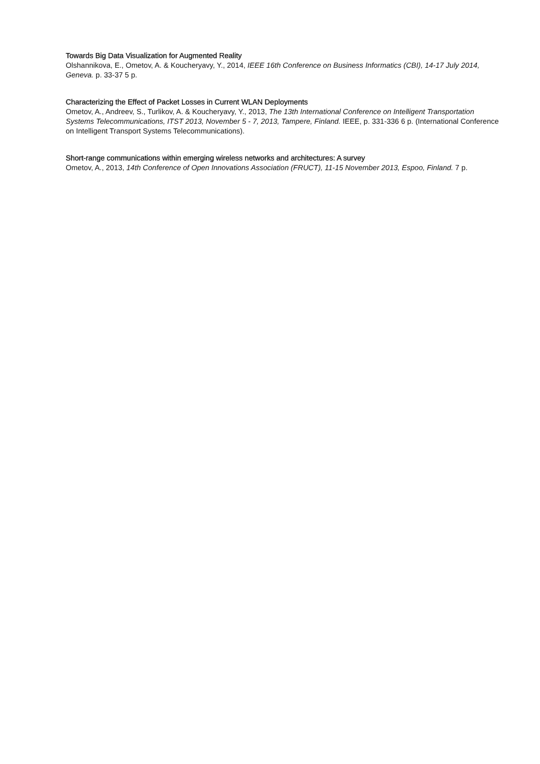Towards Big Data Visualization for Augmented Reality
Olshannikova, E., Ometov, A. & Koucheryavy, Y., 2014, IEEE 16th Conference on Business Informatics (CBI), 14-17 July 2014, Geneva. p. 33-37 5 p.
Characterizing the Effect of Packet Losses in Current WLAN Deployments
Ometov, A., Andreev, S., Turlikov, A. & Koucheryavy, Y., 2013, The 13th International Conference on Intelligent Transportation Systems Telecommunications, ITST 2013, November 5 - 7, 2013, Tampere, Finland. IEEE, p. 331-336 6 p. (International Conference on Intelligent Transport Systems Telecommunications).
Short-range communications within emerging wireless networks and architectures: A survey
Ometov, A., 2013, 14th Conference of Open Innovations Association (FRUCT), 11-15 November 2013, Espoo, Finland. 7 p.